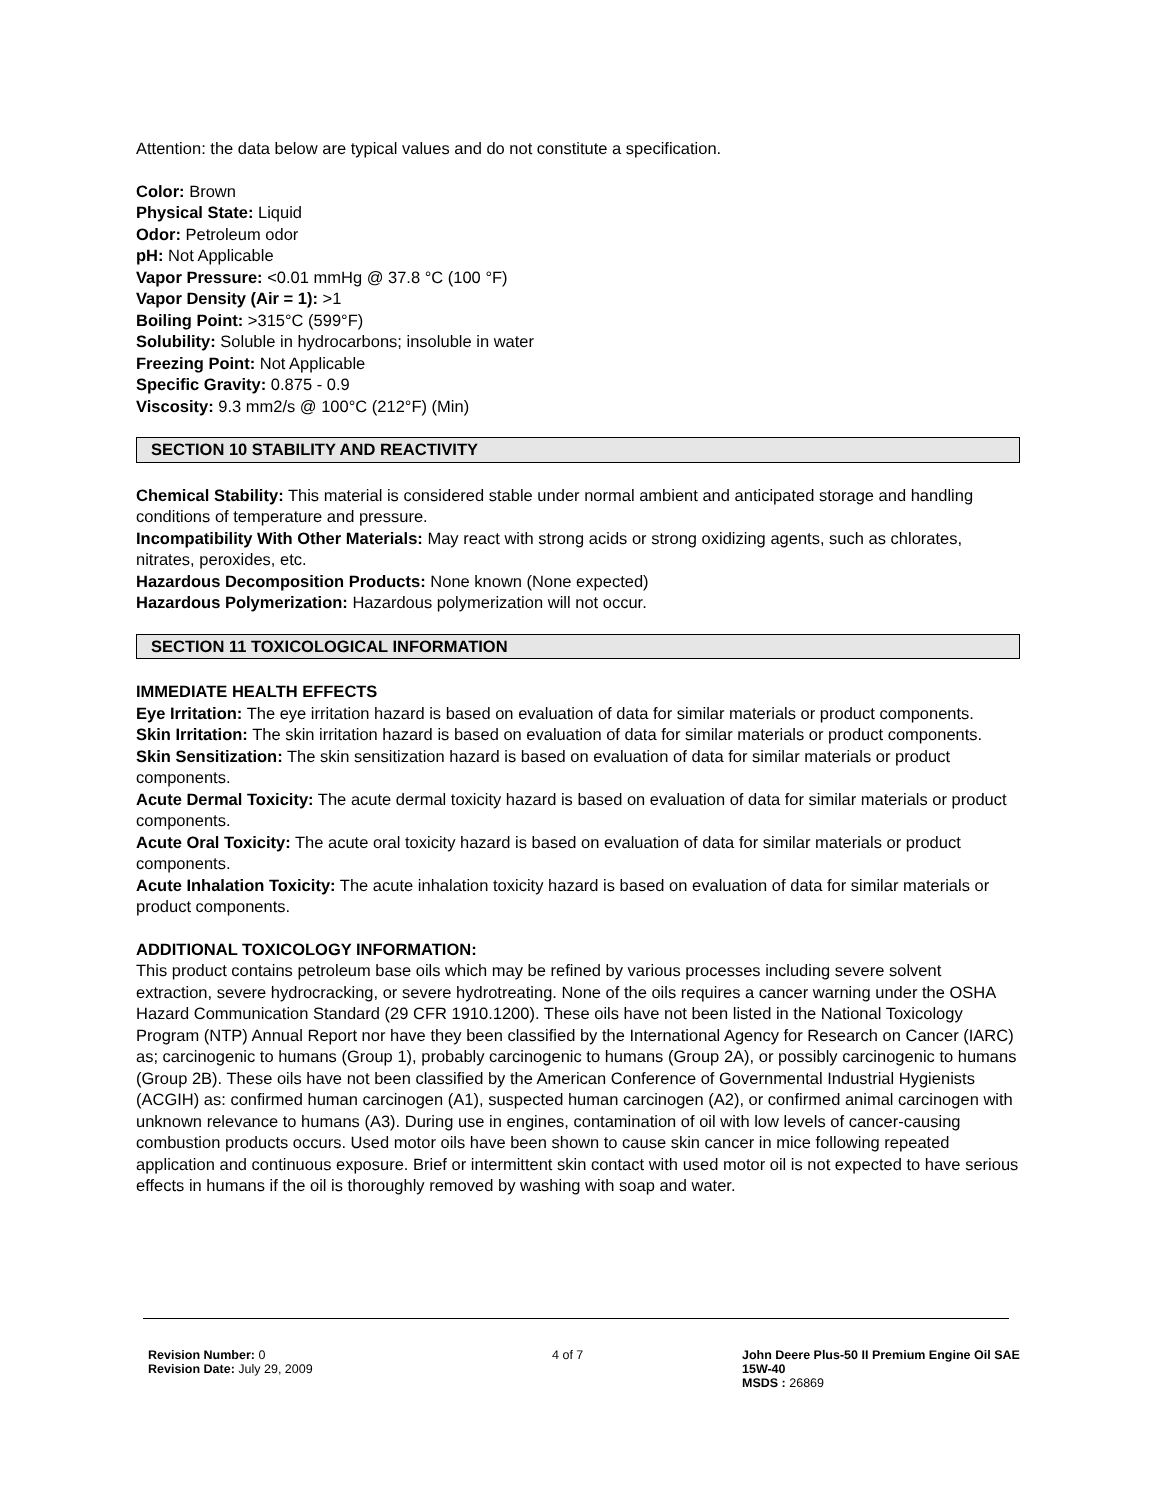Attention: the data below are typical values and do not constitute a specification.
Color: Brown
Physical State: Liquid
Odor: Petroleum odor
pH: Not Applicable
Vapor Pressure: <0.01 mmHg @ 37.8 °C (100 °F)
Vapor Density (Air = 1): >1
Boiling Point: >315°C (599°F)
Solubility: Soluble in hydrocarbons; insoluble in water
Freezing Point: Not Applicable
Specific Gravity: 0.875 - 0.9
Viscosity: 9.3 mm2/s @ 100°C (212°F) (Min)
SECTION 10 STABILITY AND REACTIVITY
Chemical Stability: This material is considered stable under normal ambient and anticipated storage and handling conditions of temperature and pressure.
Incompatibility With Other Materials: May react with strong acids or strong oxidizing agents, such as chlorates, nitrates, peroxides, etc.
Hazardous Decomposition Products: None known (None expected)
Hazardous Polymerization: Hazardous polymerization will not occur.
SECTION 11 TOXICOLOGICAL INFORMATION
IMMEDIATE HEALTH EFFECTS
Eye Irritation: The eye irritation hazard is based on evaluation of data for similar materials or product components.
Skin Irritation: The skin irritation hazard is based on evaluation of data for similar materials or product components.
Skin Sensitization: The skin sensitization hazard is based on evaluation of data for similar materials or product components.
Acute Dermal Toxicity: The acute dermal toxicity hazard is based on evaluation of data for similar materials or product components.
Acute Oral Toxicity: The acute oral toxicity hazard is based on evaluation of data for similar materials or product components.
Acute Inhalation Toxicity: The acute inhalation toxicity hazard is based on evaluation of data for similar materials or product components.
ADDITIONAL TOXICOLOGY INFORMATION:
This product contains petroleum base oils which may be refined by various processes including severe solvent extraction, severe hydrocracking, or severe hydrotreating. None of the oils requires a cancer warning under the OSHA Hazard Communication Standard (29 CFR 1910.1200). These oils have not been listed in the National Toxicology Program (NTP) Annual Report nor have they been classified by the International Agency for Research on Cancer (IARC) as; carcinogenic to humans (Group 1), probably carcinogenic to humans (Group 2A), or possibly carcinogenic to humans (Group 2B). These oils have not been classified by the American Conference of Governmental Industrial Hygienists (ACGIH) as: confirmed human carcinogen (A1), suspected human carcinogen (A2), or confirmed animal carcinogen with unknown relevance to humans (A3). During use in engines, contamination of oil with low levels of cancer-causing combustion products occurs. Used motor oils have been shown to cause skin cancer in mice following repeated application and continuous exposure. Brief or intermittent skin contact with used motor oil is not expected to have serious effects in humans if the oil is thoroughly removed by washing with soap and water.
Revision Number: 0
Revision Date: July 29, 2009
4 of 7 John Deere Plus-50 II Premium Engine Oil SAE 15W-40
MSDS : 26869